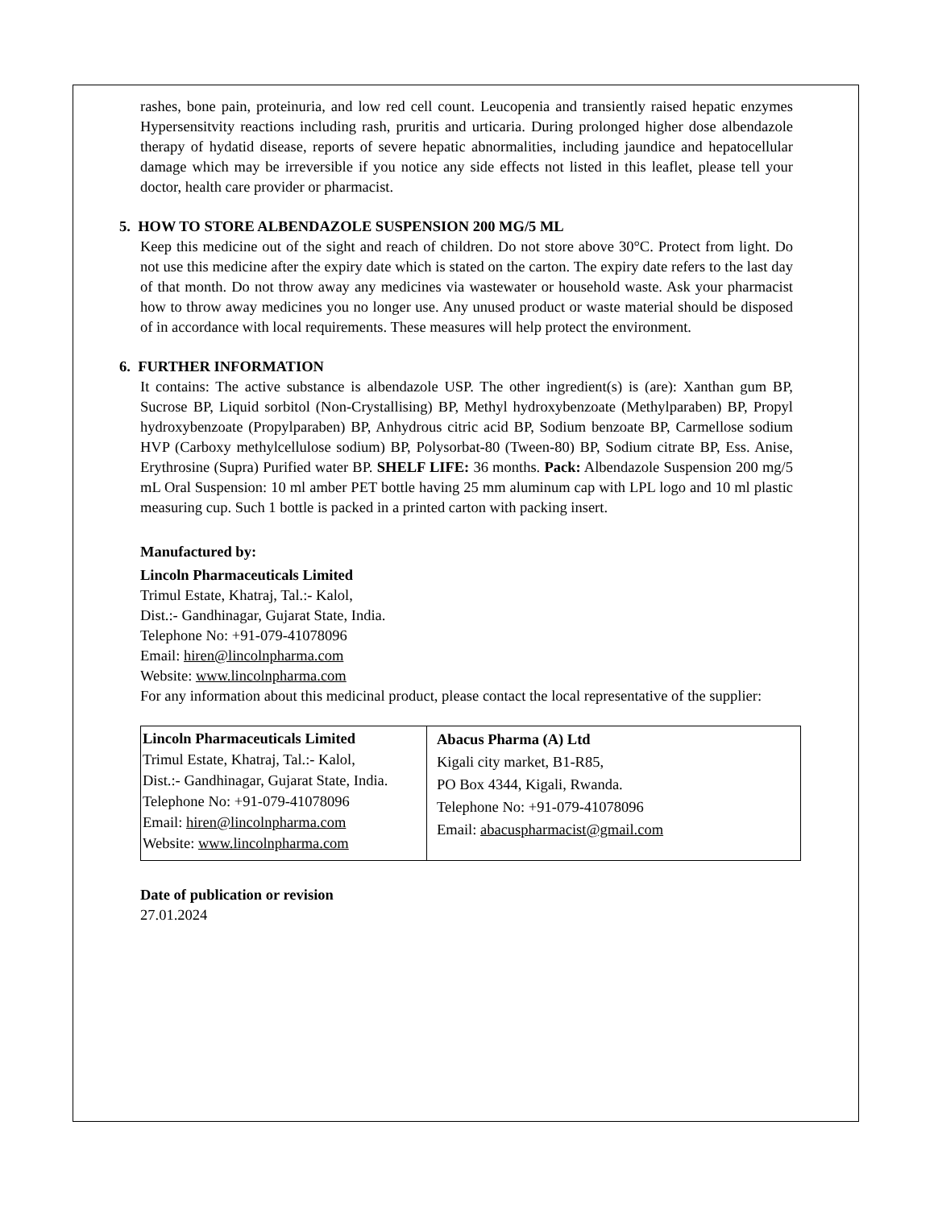rashes, bone pain, proteinuria, and low red cell count. Leucopenia and transiently raised hepatic enzymes Hypersensitvity reactions including rash, pruritis and urticaria. During prolonged higher dose albendazole therapy of hydatid disease, reports of severe hepatic abnormalities, including jaundice and hepatocellular damage which may be irreversible if you notice any side effects not listed in this leaflet, please tell your doctor, health care provider or pharmacist.
5. HOW TO STORE ALBENDAZOLE SUSPENSION 200 MG/5 ML
Keep this medicine out of the sight and reach of children. Do not store above 30°C. Protect from light. Do not use this medicine after the expiry date which is stated on the carton. The expiry date refers to the last day of that month. Do not throw away any medicines via wastewater or household waste. Ask your pharmacist how to throw away medicines you no longer use. Any unused product or waste material should be disposed of in accordance with local requirements. These measures will help protect the environment.
6. FURTHER INFORMATION
It contains: The active substance is albendazole USP. The other ingredient(s) is (are): Xanthan gum BP, Sucrose BP, Liquid sorbitol (Non-Crystallising) BP, Methyl hydroxybenzoate (Methylparaben) BP, Propyl hydroxybenzoate (Propylparaben) BP, Anhydrous citric acid BP, Sodium benzoate BP, Carmellose sodium HVP (Carboxy methylcellulose sodium) BP, Polysorbat-80 (Tween-80) BP, Sodium citrate BP, Ess. Anise, Erythrosine (Supra) Purified water BP. SHELF LIFE: 36 months. Pack: Albendazole Suspension 200 mg/5 mL Oral Suspension: 10 ml amber PET bottle having 25 mm aluminum cap with LPL logo and 10 ml plastic measuring cup. Such 1 bottle is packed in a printed carton with packing insert.
Manufactured by:
Lincoln Pharmaceuticals Limited
Trimul Estate, Khatraj, Tal.:- Kalol,
Dist.:- Gandhinagar, Gujarat State, India.
Telephone No: +91-079-41078096
Email: hiren@lincolnpharma.com
Website: www.lincolnpharma.com
For any information about this medicinal product, please contact the local representative of the supplier:
| Lincoln Pharmaceuticals Limited Trimul Estate, Khatraj, Tal.:- Kalol, Dist.:- Gandhinagar, Gujarat State, India. Telephone No: +91-079-41078096 Email: hiren@lincolnpharma.com Website: www.lincolnpharma.com | Abacus Pharma (A) Ltd Kigali city market, B1-R85, PO Box 4344, Kigali, Rwanda. Telephone No: +91-079-41078096 Email: abacuspharmacist@gmail.com |
Date of publication or revision
27.01.2024